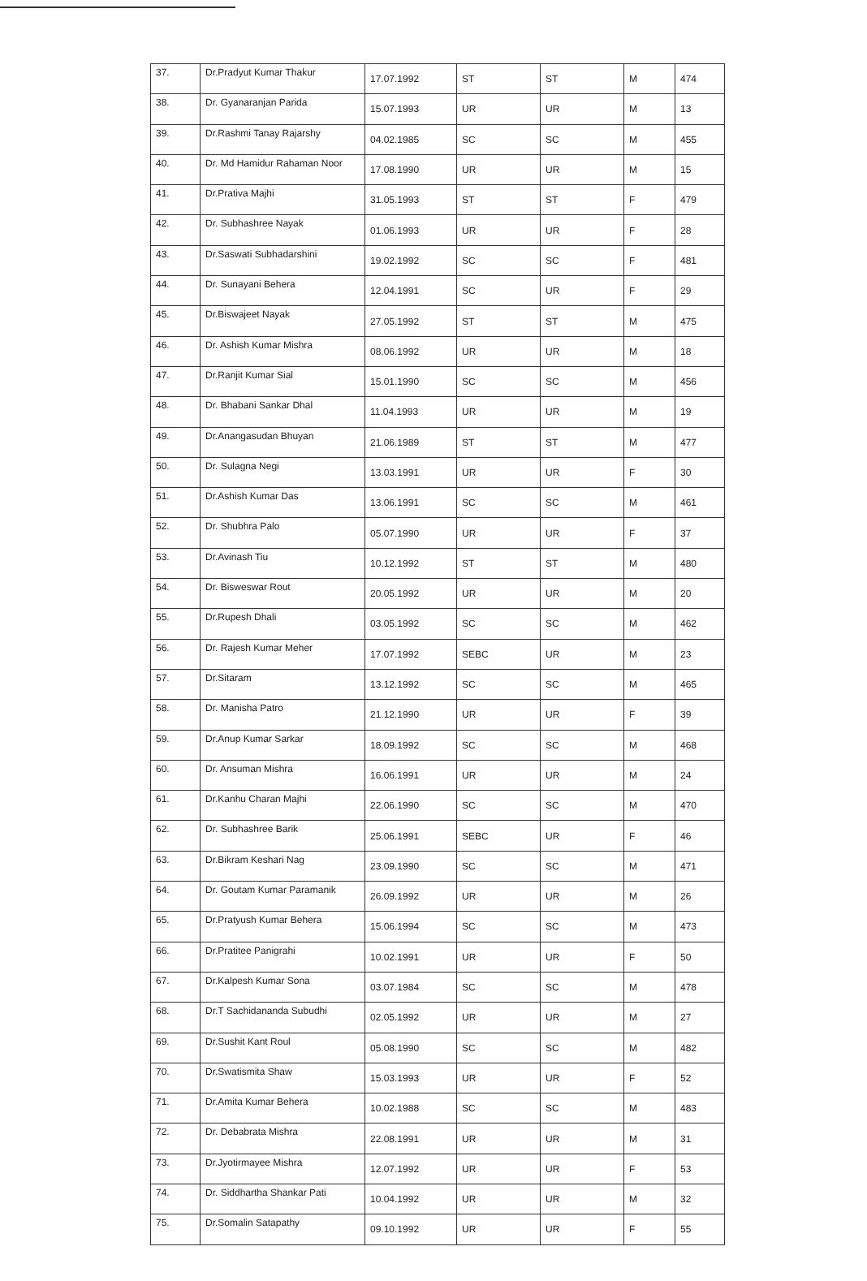| 37. | Dr.Pradyut Kumar Thakur | 17.07.1992 | ST | ST | M | 474 |
| 38. | Dr. Gyanaranjan Parida | 15.07.1993 | UR | UR | M | 13 |
| 39. | Dr.Rashmi Tanay Rajarshy | 04.02.1985 | SC | SC | M | 455 |
| 40. | Dr. Md Hamidur Rahaman Noor | 17.08.1990 | UR | UR | M | 15 |
| 41. | Dr.Prativa Majhi | 31.05.1993 | ST | ST | F | 479 |
| 42. | Dr. Subhashree Nayak | 01.06.1993 | UR | UR | F | 28 |
| 43. | Dr.Saswati Subhadarshini | 19.02.1992 | SC | SC | F | 481 |
| 44. | Dr. Sunayani Behera | 12.04.1991 | SC | UR | F | 29 |
| 45. | Dr.Biswajeet Nayak | 27.05.1992 | ST | ST | M | 475 |
| 46. | Dr. Ashish Kumar Mishra | 08.06.1992 | UR | UR | M | 18 |
| 47. | Dr.Ranjit Kumar Sial | 15.01.1990 | SC | SC | M | 456 |
| 48. | Dr. Bhabani Sankar Dhal | 11.04.1993 | UR | UR | M | 19 |
| 49. | Dr.Anangasudan Bhuyan | 21.06.1989 | ST | ST | M | 477 |
| 50. | Dr. Sulagna Negi | 13.03.1991 | UR | UR | F | 30 |
| 51. | Dr.Ashish Kumar Das | 13.06.1991 | SC | SC | M | 461 |
| 52. | Dr. Shubhra Palo | 05.07.1990 | UR | UR | F | 37 |
| 53. | Dr.Avinash Tiu | 10.12.1992 | ST | ST | M | 480 |
| 54. | Dr. Bisweswar Rout | 20.05.1992 | UR | UR | M | 20 |
| 55. | Dr.Rupesh Dhali | 03.05.1992 | SC | SC | M | 462 |
| 56. | Dr. Rajesh Kumar Meher | 17.07.1992 | SEBC | UR | M | 23 |
| 57. | Dr.Sitaram | 13.12.1992 | SC | SC | M | 465 |
| 58. | Dr. Manisha Patro | 21.12.1990 | UR | UR | F | 39 |
| 59. | Dr.Anup Kumar Sarkar | 18.09.1992 | SC | SC | M | 468 |
| 60. | Dr. Ansuman Mishra | 16.06.1991 | UR | UR | M | 24 |
| 61. | Dr.Kanhu Charan Majhi | 22.06.1990 | SC | SC | M | 470 |
| 62. | Dr. Subhashree Barik | 25.06.1991 | SEBC | UR | F | 46 |
| 63. | Dr.Bikram Keshari Nag | 23.09.1990 | SC | SC | M | 471 |
| 64. | Dr. Goutam Kumar Paramanik | 26.09.1992 | UR | UR | M | 26 |
| 65. | Dr.Pratyush Kumar Behera | 15.06.1994 | SC | SC | M | 473 |
| 66. | Dr.Pratitee Panigrahi | 10.02.1991 | UR | UR | F | 50 |
| 67. | Dr.Kalpesh Kumar Sona | 03.07.1984 | SC | SC | M | 478 |
| 68. | Dr.T Sachidananda Subudhi | 02.05.1992 | UR | UR | M | 27 |
| 69. | Dr.Sushit Kant Roul | 05.08.1990 | SC | SC | M | 482 |
| 70. | Dr.Swatismita Shaw | 15.03.1993 | UR | UR | F | 52 |
| 71. | Dr.Amita Kumar Behera | 10.02.1988 | SC | SC | M | 483 |
| 72. | Dr. Debabrata Mishra | 22.08.1991 | UR | UR | M | 31 |
| 73. | Dr.Jyotirmayee Mishra | 12.07.1992 | UR | UR | F | 53 |
| 74. | Dr. Siddhartha Shankar Pati | 10.04.1992 | UR | UR | M | 32 |
| 75. | Dr.Somalin Satapathy | 09.10.1992 | UR | UR | F | 55 |